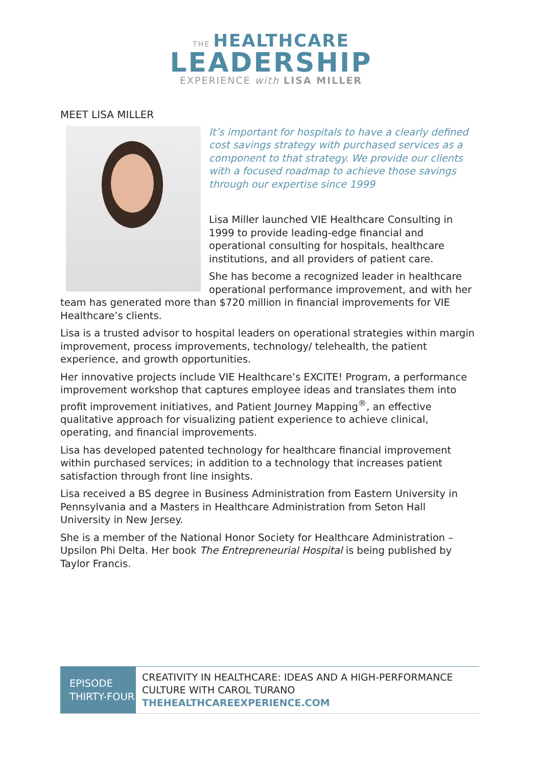THE HEALTHCARE
LEADERSHIP
EXPERIENCE with LISA MILLER
MEET LISA MILLER
It’s important for hospitals to have a clearly defined cost savings strategy with purchased services as a component to that strategy. We provide our clients with a focused roadmap to achieve those savings through our expertise since 1999
Lisa Miller launched VIE Healthcare Consulting in 1999 to provide leading-edge financial and operational consulting for hospitals, healthcare institutions, and all providers of patient care.
She has become a recognized leader in healthcare operational performance improvement, and with her team has generated more than $720 million in financial improvements for VIE Healthcare’s clients.
Lisa is a trusted advisor to hospital leaders on operational strategies within margin improvement, process improvements, technology/ telehealth, the patient experience, and growth opportunities.
Her innovative projects include VIE Healthcare’s EXCITE! Program, a performance improvement workshop that captures employee ideas and translates them into profit improvement initiatives, and Patient Journey Mapping<sup>®</sup>, an effective qualitative approach for visualizing patient experience to achieve clinical, operating, and financial improvements.
Lisa has developed patented technology for healthcare financial improvement within purchased services; in addition to a technology that increases patient satisfaction through front line insights.
Lisa received a BS degree in Business Administration from Eastern University in Pennsylvania and a Masters in Healthcare Administration from Seton Hall University in New Jersey.
She is a member of the National Honor Society for Healthcare Administration – Upsilon Phi Delta. Her book The Entrepreneurial Hospital is being published by Taylor Francis.
| EPISODE THIRTY-FOUR | CREATIVITY IN HEALTHCARE: IDEAS AND A HIGH-PERFORMANCE CULTURE WITH CAROL TURANO THEHEALTHCAREEXPERIENCE.COM |